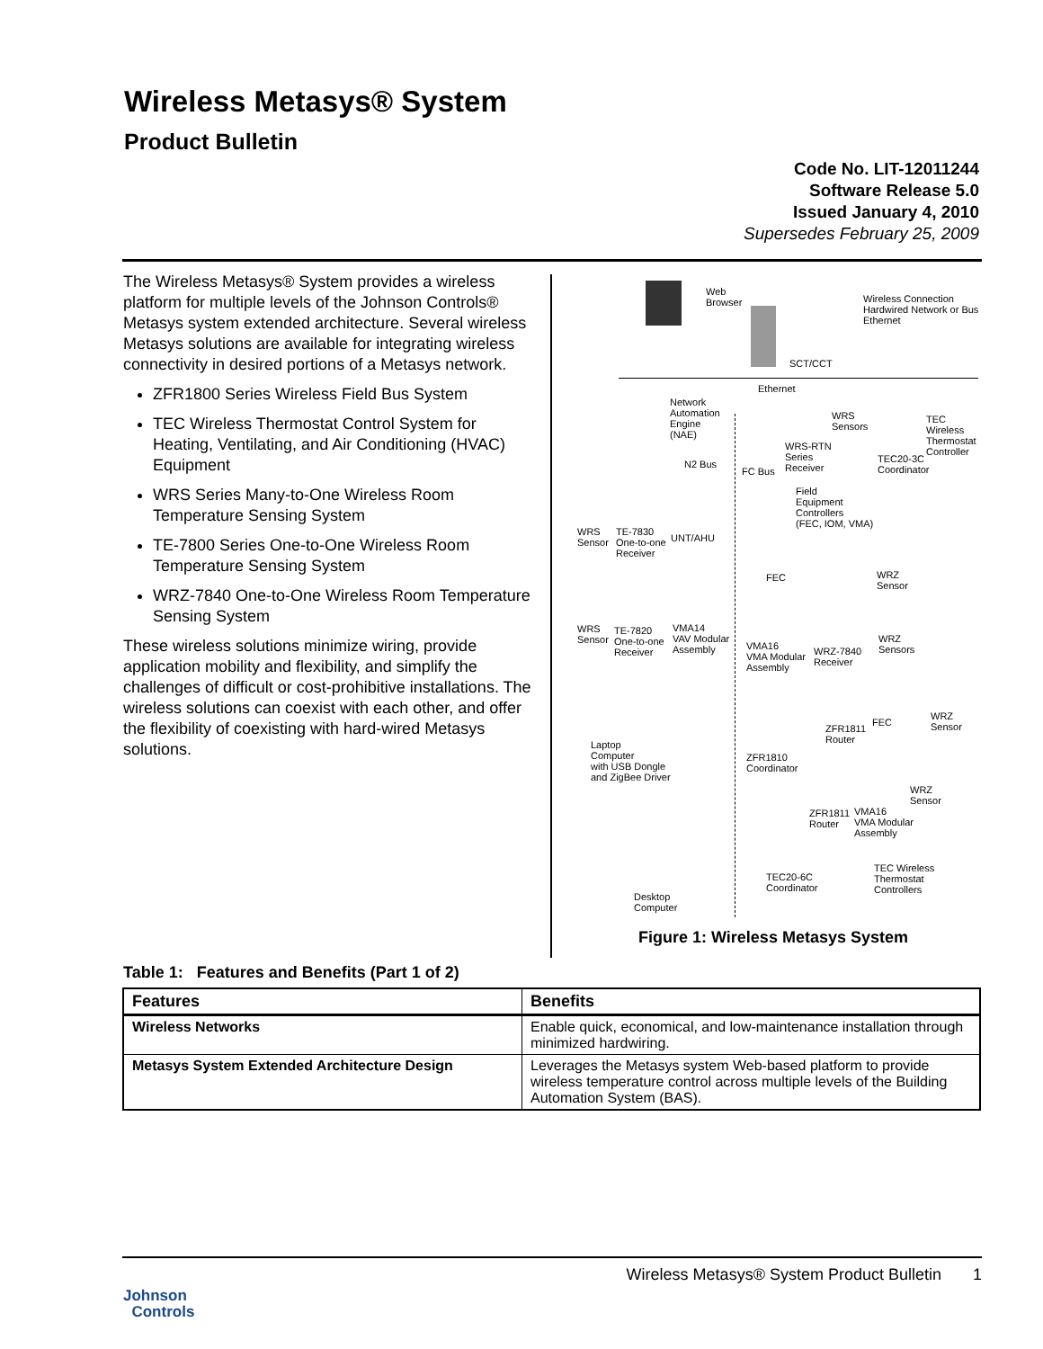Wireless Metasys® System
Product Bulletin
Code No. LIT-12011244
Software Release 5.0
Issued January 4, 2010
Supersedes February 25, 2009
The Wireless Metasys® System provides a wireless platform for multiple levels of the Johnson Controls® Metasys system extended architecture. Several wireless Metasys solutions are available for integrating wireless connectivity in desired portions of a Metasys network.
ZFR1800 Series Wireless Field Bus System
TEC Wireless Thermostat Control System for Heating, Ventilating, and Air Conditioning (HVAC) Equipment
WRS Series Many-to-One Wireless Room Temperature Sensing System
TE-7800 Series One-to-One Wireless Room Temperature Sensing System
WRZ-7840 One-to-One Wireless Room Temperature Sensing System
These wireless solutions minimize wiring, provide application mobility and flexibility, and simplify the challenges of difficult or cost-prohibitive installations. The wireless solutions can coexist with each other, and offer the flexibility of coexisting with hard-wired Metasys solutions.
Web
Browser
Wireless Connection
Hardwired Network or Bus
Ethernet
SCT/CCT
Ethernet
Network
Automation
Engine
(NAE)
WRS
Sensors
TEC
Wireless
Thermostat
Controller
WRS-RTN
Series
Receiver
TEC20-3C
Coordinator
N2 Bus
FC Bus
Field
Equipment
Controllers
(FEC, IOM, VMA)
WRS
Sensor
TE-7830
One-to-one
Receiver
UNT/AHU
FEC
WRZ
Sensor
WRS
Sensor
TE-7820
One-to-one
Receiver
VMA14
VAV Modular
Assembly
VMA16
VMA Modular
Assembly
WRZ-7840
Receiver
WRZ
Sensors
WRZ
Sensor
FEC
ZFR1811
Router
Laptop
Computer
with USB Dongle
and ZigBee Driver
ZFR1810
Coordinator
WRZ
Sensor
ZFR1811
Router
VMA16
VMA Modular
Assembly
TEC20-6C
Coordinator
TEC Wireless
Thermostat
Controllers
Desktop
Computer
Figure 1: Wireless Metasys System
Table 1: Features and Benefits (Part 1 of 2)
| Features | Benefits |
| --- | --- |
| Wireless Networks | Enable quick, economical, and low-maintenance installation through minimized hardwiring. |
| Metasys System Extended Architecture Design | Leverages the Metasys system Web-based platform to provide wireless temperature control across multiple levels of the Building Automation System (BAS). |
Wireless Metasys® System Product Bulletin 1
Johnson
Controls